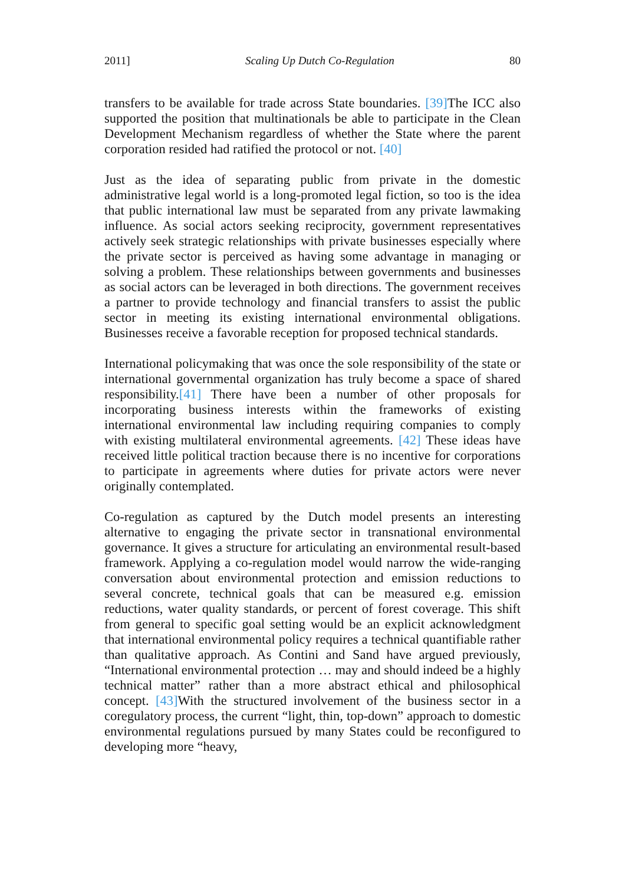2011] Scaling Up Dutch Co-Regulation 80
transfers to be available for trade across State boundaries. [39] The ICC also supported the position that multinationals be able to participate in the Clean Development Mechanism regardless of whether the State where the parent corporation resided had ratified the protocol or not. [40]
Just as the idea of separating public from private in the domestic administrative legal world is a long-promoted legal fiction, so too is the idea that public international law must be separated from any private lawmaking influence. As social actors seeking reciprocity, government representatives actively seek strategic relationships with private businesses especially where the private sector is perceived as having some advantage in managing or solving a problem. These relationships between governments and businesses as social actors can be leveraged in both directions. The government receives a partner to provide technology and financial transfers to assist the public sector in meeting its existing international environmental obligations. Businesses receive a favorable reception for proposed technical standards.
International policymaking that was once the sole responsibility of the state or international governmental organization has truly become a space of shared responsibility.[41] There have been a number of other proposals for incorporating business interests within the frameworks of existing international environmental law including requiring companies to comply with existing multilateral environmental agreements. [42] These ideas have received little political traction because there is no incentive for corporations to participate in agreements where duties for private actors were never originally contemplated.
Co-regulation as captured by the Dutch model presents an interesting alternative to engaging the private sector in transnational environmental governance. It gives a structure for articulating an environmental result-based framework. Applying a co-regulation model would narrow the wide-ranging conversation about environmental protection and emission reductions to several concrete, technical goals that can be measured e.g. emission reductions, water quality standards, or percent of forest coverage. This shift from general to specific goal setting would be an explicit acknowledgment that international environmental policy requires a technical quantifiable rather than qualitative approach. As Contini and Sand have argued previously, “International environmental protection … may and should indeed be a highly technical matter” rather than a more abstract ethical and philosophical concept. [43] With the structured involvement of the business sector in a coregulatory process, the current “light, thin, top-down” approach to domestic environmental regulations pursued by many States could be reconfigured to developing more “heavy,